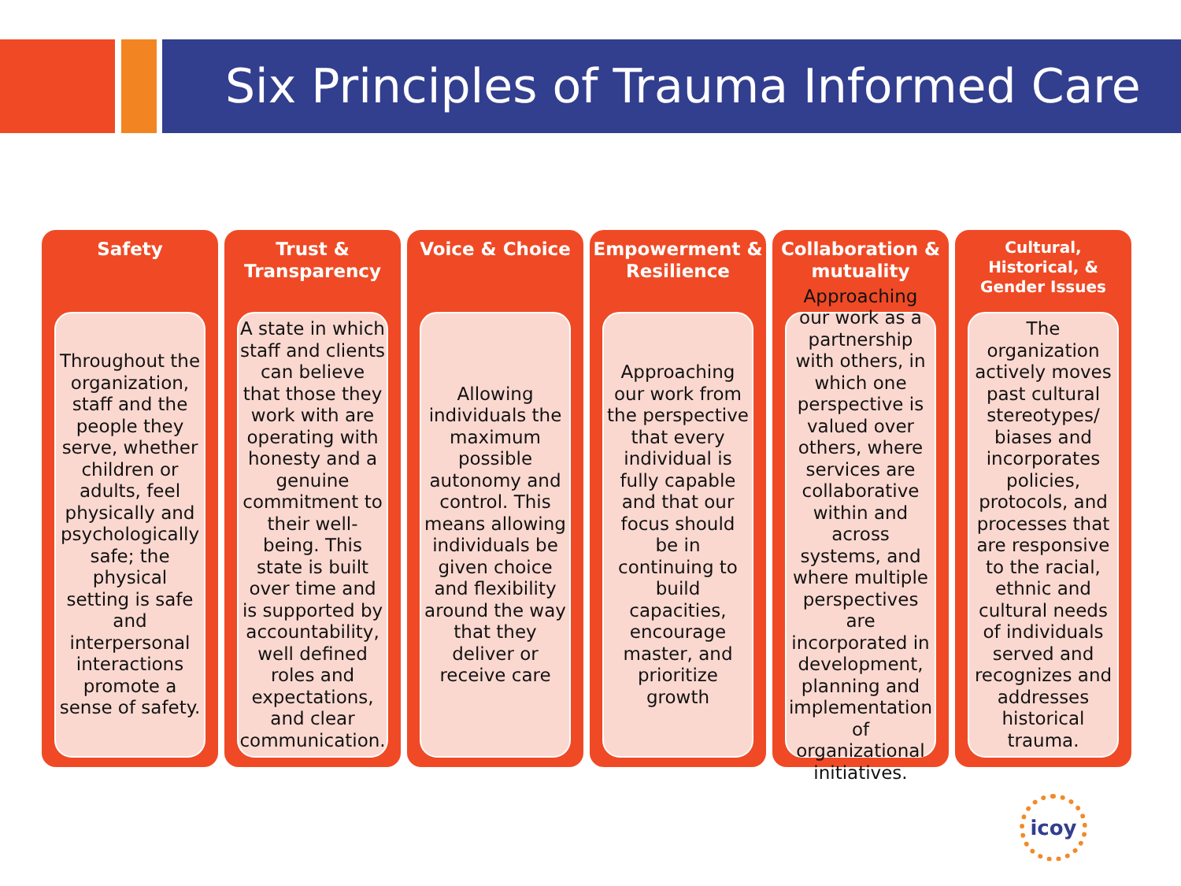Six Principles of Trauma Informed Care
Safety
Throughout the organization, staff and the people they serve, whether children or adults, feel physically and psychologically safe; the physical setting is safe and interpersonal interactions promote a sense of safety.
Trust &
Transparency
A state in which staff and clients can believe that those they work with are operating with honesty and a genuine commitment to their well-being. This state is built over time and is supported by accountability, well defined roles and expectations, and clear communication.
Voice & Choice
Allowing individuals the maximum possible autonomy and control. This means allowing individuals be given choice and flexibility around the way that they deliver or receive care
Empowerment &
Resilience
Approaching our work from the perspective that every individual is fully capable and that our focus should be in continuing to build capacities, encourage master, and prioritize growth
Collaboration &
mutuality
Approaching our work as a partnership with others, in which one perspective is valued over others, where services are collaborative within and across systems, and where multiple perspectives are incorporated in development, planning and implementation of organizational initiatives.
Cultural,
Historical, &
Gender Issues
The organization actively moves past cultural stereotypes/ biases and incorporates policies, protocols, and processes that are responsive to the racial, ethnic and cultural needs of individuals served and recognizes and addresses historical trauma.
icoy